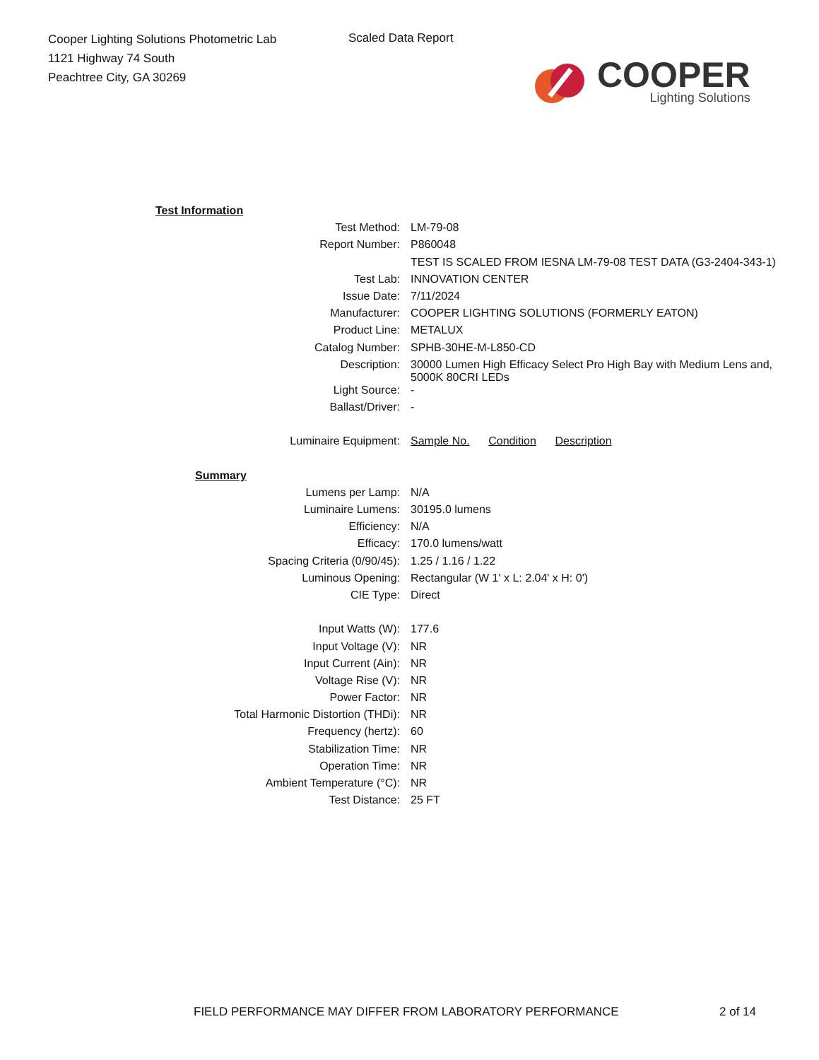Cooper Lighting Solutions Photometric Lab
1121 Highway 74 South
Peachtree City, GA 30269
Scaled Data Report
COOPER
Lighting Solutions
| Test Information | |
| Test Method: | LM-79-08 |
| Report Number: | P860048 |
| | TEST IS SCALED FROM IESNA LM-79-08 TEST DATA (G3-2404-343-1) |
| Test Lab: | INNOVATION CENTER |
| Issue Date: | 7/11/2024 |
| Manufacturer: | COOPER LIGHTING SOLUTIONS (FORMERLY EATON) |
| Product Line: | METALUX |
| Catalog Number: | SPHB-30HE-M-L850-CD |
| Description: | 30000 Lumen High Efficacy Select Pro High Bay with Medium Lens and, 5000K 80CRI LEDs |
| Light Source: | - |
| Ballast/Driver: | - |
| Luminaire Equipment: | Sample No. Condition Description |
| Summary | |
| Lumens per Lamp: | N/A |
| Luminaire Lumens: | 30195.0 lumens |
| Efficiency: | N/A |
| Efficacy: | 170.0 lumens/watt |
| Spacing Criteria (0/90/45): | 1.25 / 1.16 / 1.22 |
| Luminous Opening: | Rectangular (W 1' x L: 2.04' x H: 0') |
| CIE Type: | Direct |
| Input Watts (W): | 177.6 |
| Input Voltage (V): | NR |
| Input Current (Ain): | NR |
| Voltage Rise (V): | NR |
| Power Factor: | NR |
| Total Harmonic Distortion (THDi): | NR |
| Frequency (hertz): | 60 |
| Stabilization Time: | NR |
| Operation Time: | NR |
| Ambient Temperature (°C): | NR |
| Test Distance: | 25 FT |
FIELD PERFORMANCE MAY DIFFER FROM LABORATORY PERFORMANCE
2 of 14